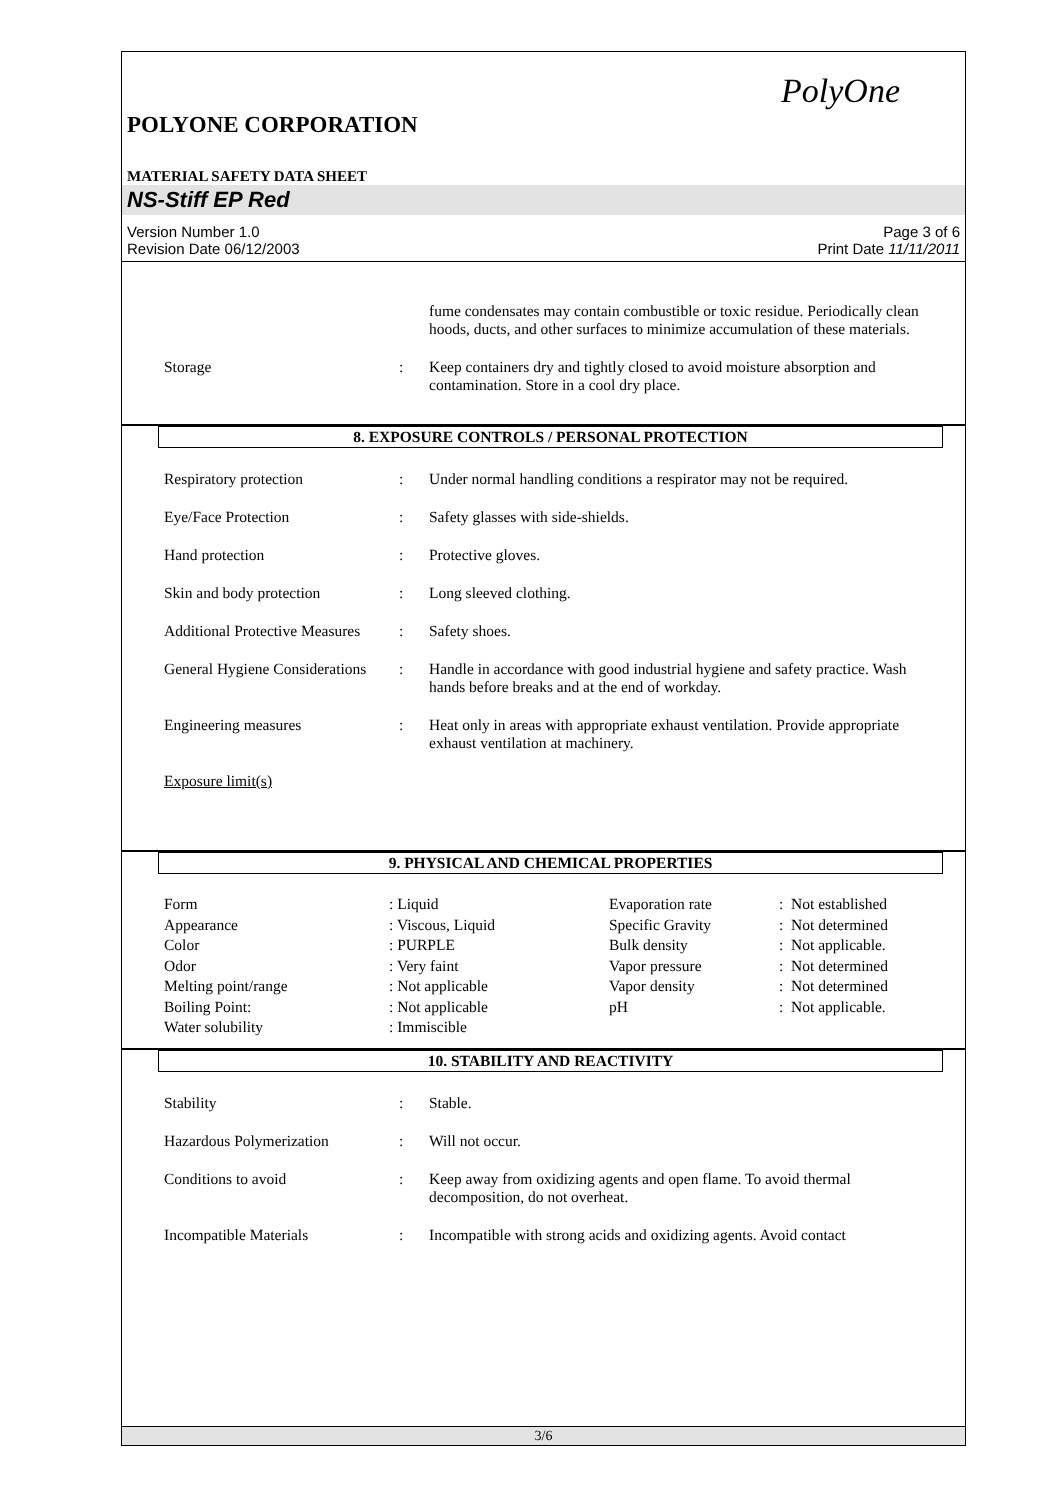PolyOne
POLYONE CORPORATION
MATERIAL SAFETY DATA SHEET
NS-Stiff EP Red
Version Number 1.0
Revision Date 06/12/2003
Page 3 of 6
Print Date 11/11/2011
| | | fume condensates may contain combustible or toxic residue. Periodically clean hoods, ducts, and other surfaces to minimize accumulation of these materials. |
| Storage | : | Keep containers dry and tightly closed to avoid moisture absorption and contamination. Store in a cool dry place. |
8. EXPOSURE CONTROLS / PERSONAL PROTECTION
| Respiratory protection | : | Under normal handling conditions a respirator may not be required. |
| Eye/Face Protection | : | Safety glasses with side-shields. |
| Hand protection | : | Protective gloves. |
| Skin and body protection | : | Long sleeved clothing. |
| Additional Protective Measures | : | Safety shoes. |
| General Hygiene Considerations | : | Handle in accordance with good industrial hygiene and safety practice. Wash hands before breaks and at the end of workday. |
| Engineering measures | : | Heat only in areas with appropriate exhaust ventilation. Provide appropriate exhaust ventilation at machinery. |
| Exposure limit(s) | | |
9. PHYSICAL AND CHEMICAL PROPERTIES
| Form | : Liquid | Evaporation rate | : Not established |
| Appearance | : Viscous, Liquid | Specific Gravity | : Not determined |
| Color | : PURPLE | Bulk density | : Not applicable. |
| Odor | : Very faint | Vapor pressure | : Not determined |
| Melting point/range | : Not applicable | Vapor density | : Not determined |
| Boiling Point: | : Not applicable | pH | : Not applicable. |
| Water solubility | : Immiscible | | |
10. STABILITY AND REACTIVITY
| Stability | : | Stable. |
| Hazardous Polymerization | : | Will not occur. |
| Conditions to avoid | : | Keep away from oxidizing agents and open flame. To avoid thermal decomposition, do not overheat. |
| Incompatible Materials | : | Incompatible with strong acids and oxidizing agents. Avoid contact |
3/6